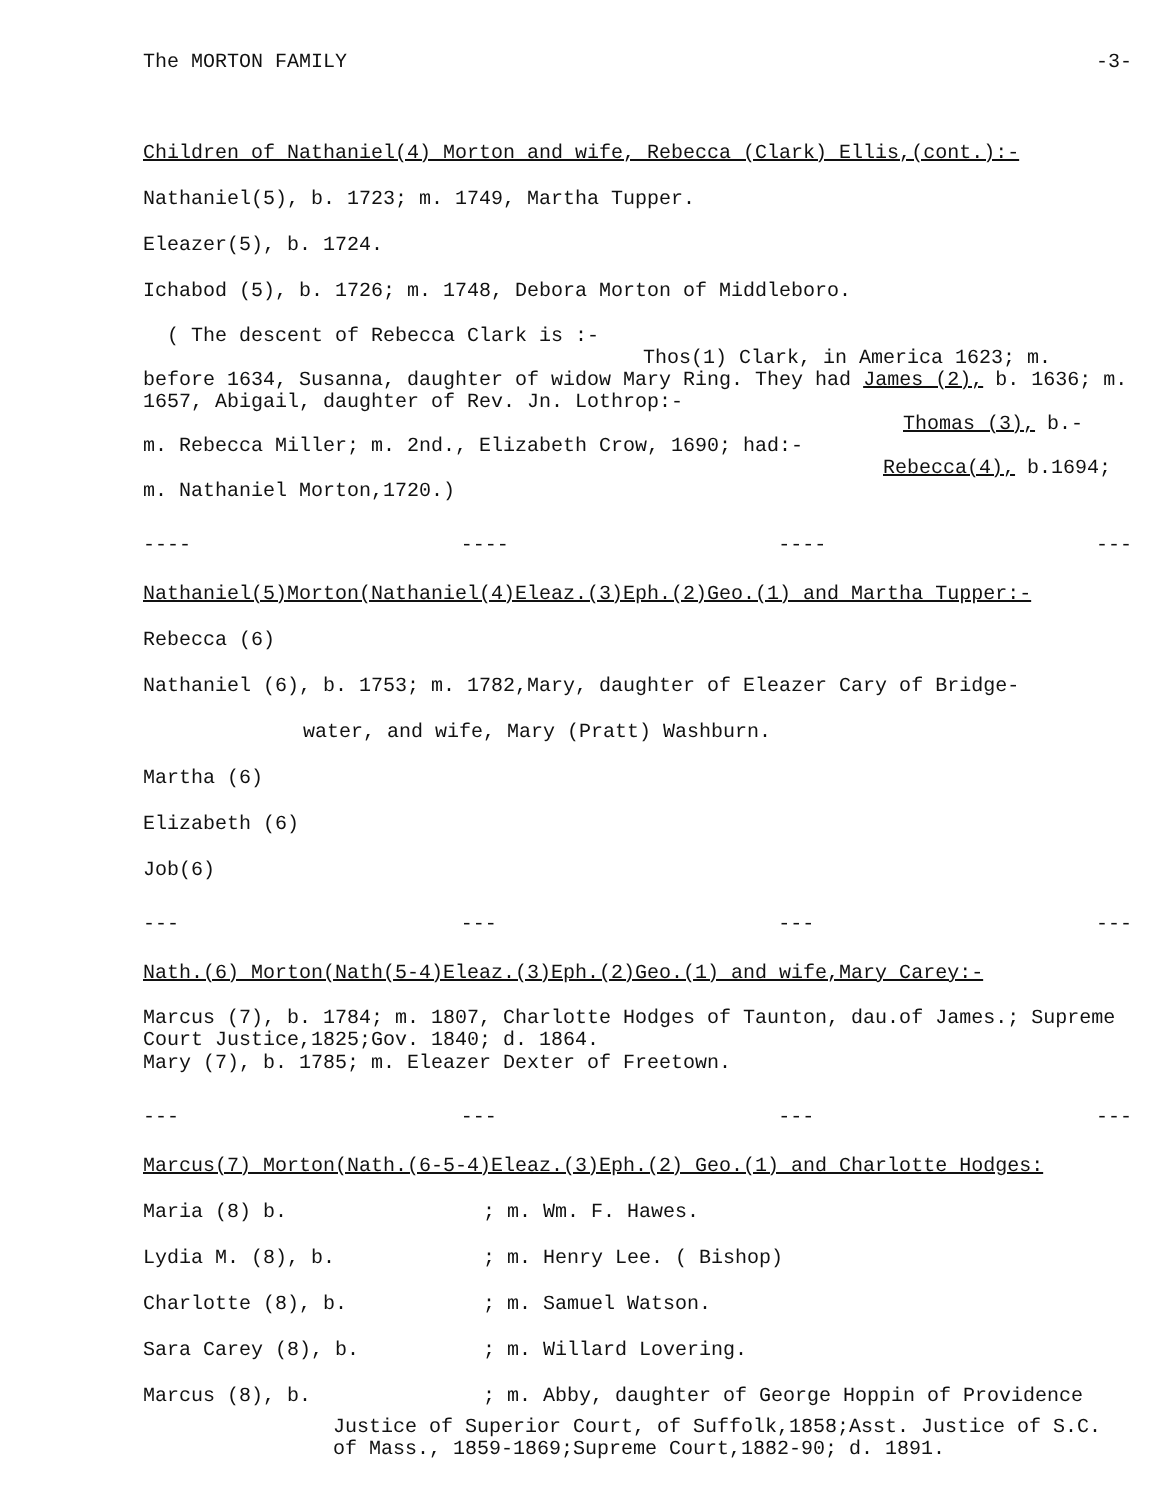The MORTON FAMILY -3-
Children of Nathaniel(4) Morton and wife, Rebecca (Clark) Ellis,(cont.):-
Nathaniel(5), b. 1723; m. 1749, Martha Tupper.
Eleazer(5), b. 1724.
Ichabod (5), b. 1726; m. 1748, Debora Morton of Middleboro.
( The descent of Rebecca Clark is :-
Thos(1) Clark, in America 1623; m.
before 1634, Susanna, daughter of widow Mary Ring. They had James (2), b. 1636; m. 1657, Abigail, daughter of Rev. Jn. Lothrop:-
Thomas (3), b.-
m. Rebecca Miller; m. 2nd., Elizabeth Crow, 1690; had:-
Rebecca(4), b.1694;
m. Nathaniel Morton,1720.)
---- ---- ---- ---
Nathaniel(5)Morton(Nathaniel(4)Eleaz.(3)Eph.(2)Geo.(1) and Martha Tupper:-
Rebecca (6)
Nathaniel (6), b. 1753; m. 1782,Mary, daughter of Eleazer Cary of Bridge-
water, and wife, Mary (Pratt) Washburn.
Martha (6)
Elizabeth (6)
Job(6)
--- --- --- ---
Nath.(6) Morton(Nath(5-4)Eleaz.(3)Eph.(2)Geo.(1) and wife,Mary Carey:-
Marcus (7), b. 1784; m. 1807, Charlotte Hodges of Taunton, dau.of James.; Supreme Court Justice,1825;Gov. 1840; d. 1864.
Mary (7), b. 1785; m. Eleazer Dexter of Freetown.
--- --- --- ---
Marcus(7) Morton(Nath.(6-5-4)Eleaz.(3)Eph.(2) Geo.(1) and Charlotte Hodges:
Maria (8) b.; m. Wm. F. Hawes.
Lydia M. (8), b.; m. Henry Lee. ( Bishop)
Charlotte (8), b.; m. Samuel Watson.
Sara Carey (8), b.; m. Willard Lovering.
Marcus (8), b.; m. Abby, daughter of George Hoppin of Providence
Justice of Superior Court, of Suffolk,1858;Asst. Justice of S.C. of Mass., 1859-1869;Supreme Court,1882-90; d. 1891.